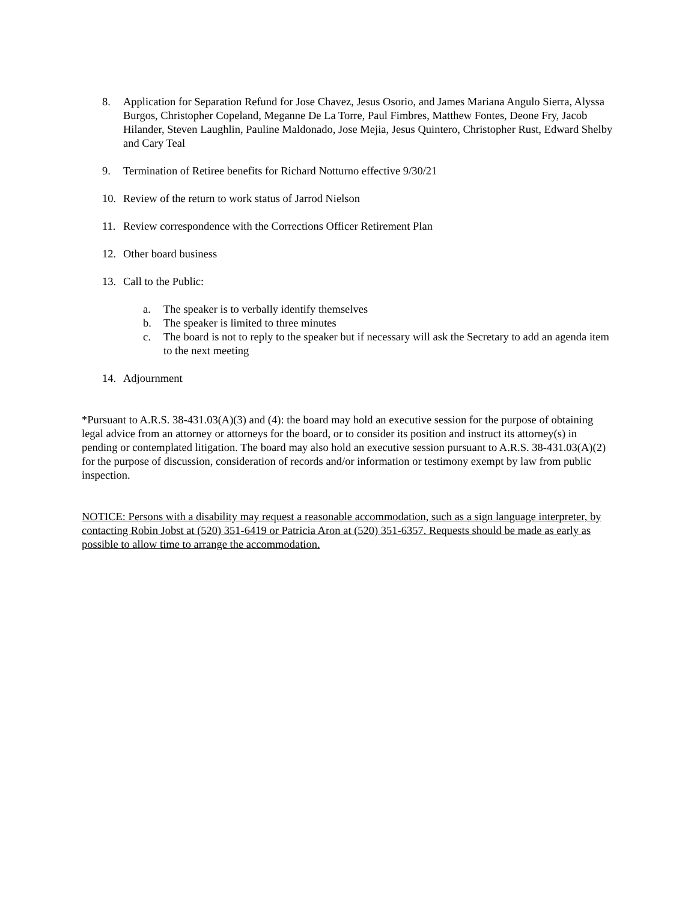8. Application for Separation Refund for Jose Chavez, Jesus Osorio, and James Mariana Angulo Sierra, Alyssa Burgos, Christopher Copeland, Meganne De La Torre, Paul Fimbres, Matthew Fontes, Deone Fry, Jacob Hilander, Steven Laughlin, Pauline Maldonado, Jose Mejia, Jesus Quintero, Christopher Rust, Edward Shelby and Cary Teal
9. Termination of Retiree benefits for Richard Notturno effective 9/30/21
10. Review of the return to work status of Jarrod Nielson
11. Review correspondence with the Corrections Officer Retirement Plan
12. Other board business
13. Call to the Public:
a. The speaker is to verbally identify themselves
b. The speaker is limited to three minutes
c. The board is not to reply to the speaker but if necessary will ask the Secretary to add an agenda item to the next meeting
14. Adjournment
*Pursuant to A.R.S. 38-431.03(A)(3) and (4): the board may hold an executive session for the purpose of obtaining legal advice from an attorney or attorneys for the board, or to consider its position and instruct its attorney(s) in pending or contemplated litigation. The board may also hold an executive session pursuant to A.R.S. 38-431.03(A)(2) for the purpose of discussion, consideration of records and/or information or testimony exempt by law from public inspection.
NOTICE: Persons with a disability may request a reasonable accommodation, such as a sign language interpreter, by contacting Robin Jobst at (520) 351-6419 or Patricia Aron at (520) 351-6357. Requests should be made as early as possible to allow time to arrange the accommodation.